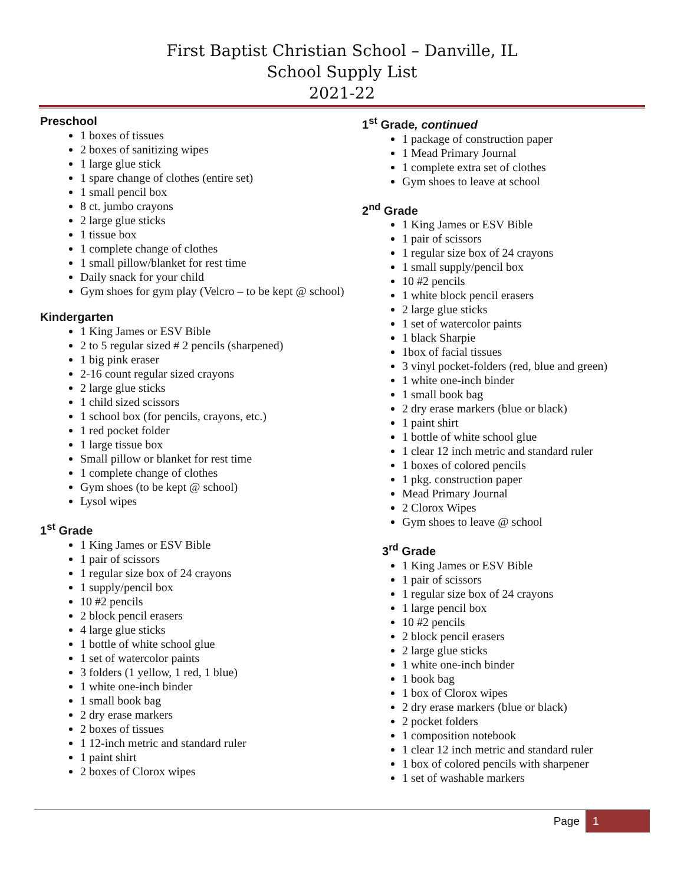First Baptist Christian School – Danville, IL
School Supply List
2021-22
Preschool
1 boxes of tissues
2 boxes of sanitizing wipes
1 large glue stick
1 spare change of clothes (entire set)
1 small pencil box
8 ct. jumbo crayons
2 large glue sticks
1 tissue box
1 complete change of clothes
1 small pillow/blanket for rest time
Daily snack for your child
Gym shoes for gym play (Velcro – to be kept @ school)
Kindergarten
1 King James or ESV Bible
2 to 5 regular sized # 2 pencils (sharpened)
1 big pink eraser
2-16 count regular sized crayons
2 large glue sticks
1 child sized scissors
1 school box (for pencils, crayons, etc.)
1 red pocket folder
1 large tissue box
Small pillow or blanket for rest time
1 complete change of clothes
Gym shoes (to be kept @ school)
Lysol wipes
1<sup>st</sup> Grade
1 King James or ESV Bible
1 pair of scissors
1 regular size box of 24 crayons
1 supply/pencil box
10 #2 pencils
2 block pencil erasers
4 large glue sticks
1 bottle of white school glue
1 set of watercolor paints
3 folders (1 yellow, 1 red, 1 blue)
1 white one-inch binder
1 small book bag
2 dry erase markers
2 boxes of tissues
1 12-inch metric and standard ruler
1 paint shirt
2 boxes of Clorox wipes
1<sup>st</sup> Grade, continued
1 package of construction paper
1 Mead Primary Journal
1 complete extra set of clothes
Gym shoes to leave at school
2<sup>nd</sup> Grade
1 King James or ESV Bible
1 pair of scissors
1 regular size box of 24 crayons
1 small supply/pencil box
10 #2 pencils
1 white block pencil erasers
2 large glue sticks
1 set of watercolor paints
1 black Sharpie
1box of facial tissues
3 vinyl pocket-folders (red, blue and green)
1 white one-inch binder
1 small book bag
2 dry erase markers (blue or black)
1 paint shirt
1 bottle of white school glue
1 clear 12 inch metric and standard ruler
1 boxes of colored pencils
1 pkg. construction paper
Mead Primary Journal
2 Clorox Wipes
Gym shoes to leave @ school
3<sup>rd</sup> Grade
1 King James or ESV Bible
1 pair of scissors
1 regular size box of 24 crayons
1 large pencil box
10 #2 pencils
2 block pencil erasers
2 large glue sticks
1 white one-inch binder
1 book bag
1 box of Clorox wipes
2 dry erase markers (blue or black)
2 pocket folders
1 composition notebook
1 clear 12 inch metric and standard ruler
1 box of colored pencils with sharpener
1 set of washable markers
Page 1